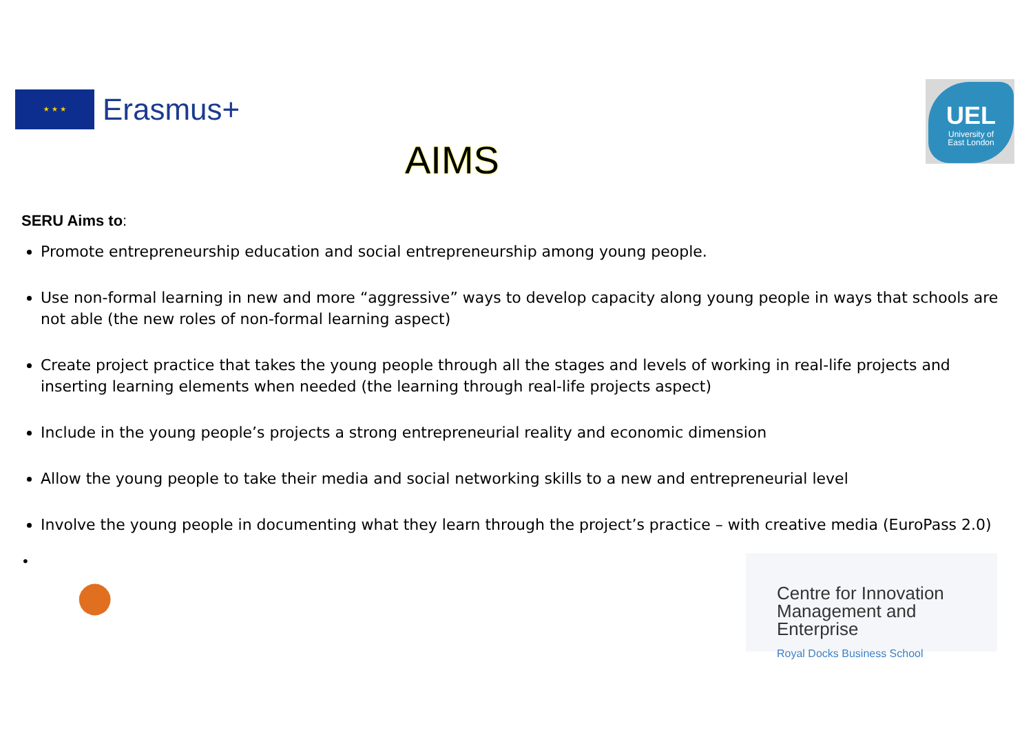★ ★ ★
Erasmus+
UEL
University of
East London
AIMS
SERU Aims to:
Promote entrepreneurship education and social entrepreneurship among young people.
Use non-formal learning in new and more “aggressive” ways to develop capacity along young people in ways that schools are not able (the new roles of non-formal learning aspect)
Create project practice that takes the young people through all the stages and levels of working in real-life projects and inserting learning elements when needed (the learning through real-life projects aspect)
Include in the young people’s projects a strong entrepreneurial reality and economic dimension
Allow the young people to take their media and social networking skills to a new and entrepreneurial level
Involve the young people in documenting what they learn through the project’s practice – with creative media (EuroPass 2.0)
•
●
Centre for Innovation
Management and Enterprise
Royal Docks Business School